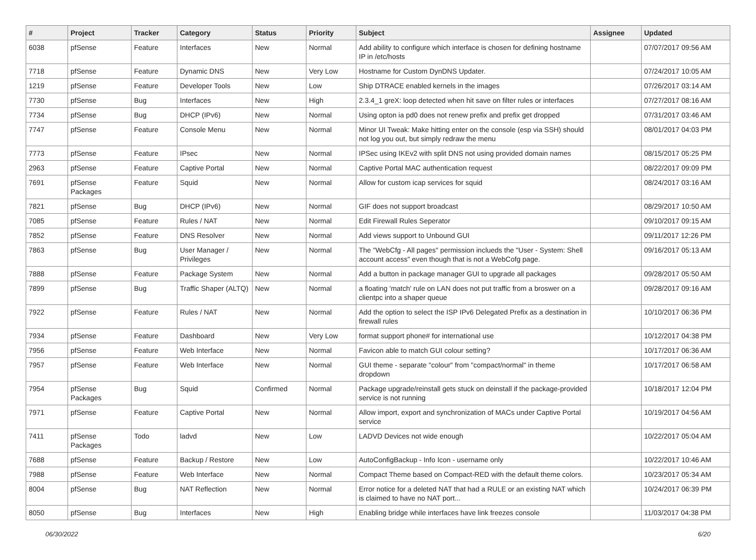| # | Project | Tracker | Category | Status | Priority | Subject | Assignee | Updated |
| --- | --- | --- | --- | --- | --- | --- | --- | --- |
| 6038 | pfSense | Feature | Interfaces | New | Normal | Add ability to configure which interface is chosen for defining hostname IP in /etc/hosts | | 07/07/2017 09:56 AM |
| 7718 | pfSense | Feature | Dynamic DNS | New | Very Low | Hostname for Custom DynDNS Updater. | | 07/24/2017 10:05 AM |
| 1219 | pfSense | Feature | Developer Tools | New | Low | Ship DTRACE enabled kernels in the images | | 07/26/2017 03:14 AM |
| 7730 | pfSense | Bug | Interfaces | New | High | 2.3.4_1 greX: loop detected when hit save on filter rules or interfaces | | 07/27/2017 08:16 AM |
| 7734 | pfSense | Bug | DHCP (IPv6) | New | Normal | Using opton ia pd0 does not renew prefix and prefix get dropped | | 07/31/2017 03:46 AM |
| 7747 | pfSense | Feature | Console Menu | New | Normal | Minor UI Tweak: Make hitting enter on the console (esp via SSH) should not log you out, but simply redraw the menu | | 08/01/2017 04:03 PM |
| 7773 | pfSense | Feature | IPsec | New | Normal | IPSec using IKEv2 with split DNS not using provided domain names | | 08/15/2017 05:25 PM |
| 2963 | pfSense | Feature | Captive Portal | New | Normal | Captive Portal MAC authentication request | | 08/22/2017 09:09 PM |
| 7691 | pfSense Packages | Feature | Squid | New | Normal | Allow for custom icap services for squid | | 08/24/2017 03:16 AM |
| 7821 | pfSense | Bug | DHCP (IPv6) | New | Normal | GIF does not support broadcast | | 08/29/2017 10:50 AM |
| 7085 | pfSense | Feature | Rules / NAT | New | Normal | Edit Firewall Rules Seperator | | 09/10/2017 09:15 AM |
| 7852 | pfSense | Feature | DNS Resolver | New | Normal | Add views support to Unbound GUI | | 09/11/2017 12:26 PM |
| 7863 | pfSense | Bug | User Manager / Privileges | New | Normal | The "WebCfg - All pages" permission inclueds the "User - System: Shell account access" even though that is not a WebCofg page. | | 09/16/2017 05:13 AM |
| 7888 | pfSense | Feature | Package System | New | Normal | Add a button in package manager GUI to upgrade all packages | | 09/28/2017 05:50 AM |
| 7899 | pfSense | Bug | Traffic Shaper (ALTQ) | New | Normal | a floating 'match' rule on LAN does not put traffic from a broswer on a clientpc into a shaper queue | | 09/28/2017 09:16 AM |
| 7922 | pfSense | Feature | Rules / NAT | New | Normal | Add the option to select the ISP IPv6 Delegated Prefix as a destination in firewall rules | | 10/10/2017 06:36 PM |
| 7934 | pfSense | Feature | Dashboard | New | Very Low | format support phone# for international use | | 10/12/2017 04:38 PM |
| 7956 | pfSense | Feature | Web Interface | New | Normal | Favicon able to match GUI colour setting? | | 10/17/2017 06:36 AM |
| 7957 | pfSense | Feature | Web Interface | New | Normal | GUI theme - separate "colour" from "compact/normal" in theme dropdown | | 10/17/2017 06:58 AM |
| 7954 | pfSense Packages | Bug | Squid | Confirmed | Normal | Package upgrade/reinstall gets stuck on deinstall if the package-provided service is not running | | 10/18/2017 12:04 PM |
| 7971 | pfSense | Feature | Captive Portal | New | Normal | Allow import, export and synchronization of MACs under Captive Portal service | | 10/19/2017 04:56 AM |
| 7411 | pfSense Packages | Todo | ladvd | New | Low | LADVD Devices not wide enough | | 10/22/2017 05:04 AM |
| 7688 | pfSense | Feature | Backup / Restore | New | Low | AutoConfigBackup - Info Icon - username only | | 10/22/2017 10:46 AM |
| 7988 | pfSense | Feature | Web Interface | New | Normal | Compact Theme based on Compact-RED with the default theme colors. | | 10/23/2017 05:34 AM |
| 8004 | pfSense | Bug | NAT Reflection | New | Normal | Error notice for a deleted NAT that had a RULE or an existing NAT which is claimed to have no NAT port... | | 10/24/2017 06:39 PM |
| 8050 | pfSense | Bug | Interfaces | New | High | Enabling bridge while interfaces have link freezes console | | 11/03/2017 04:38 PM |
06/30/2022 6/20